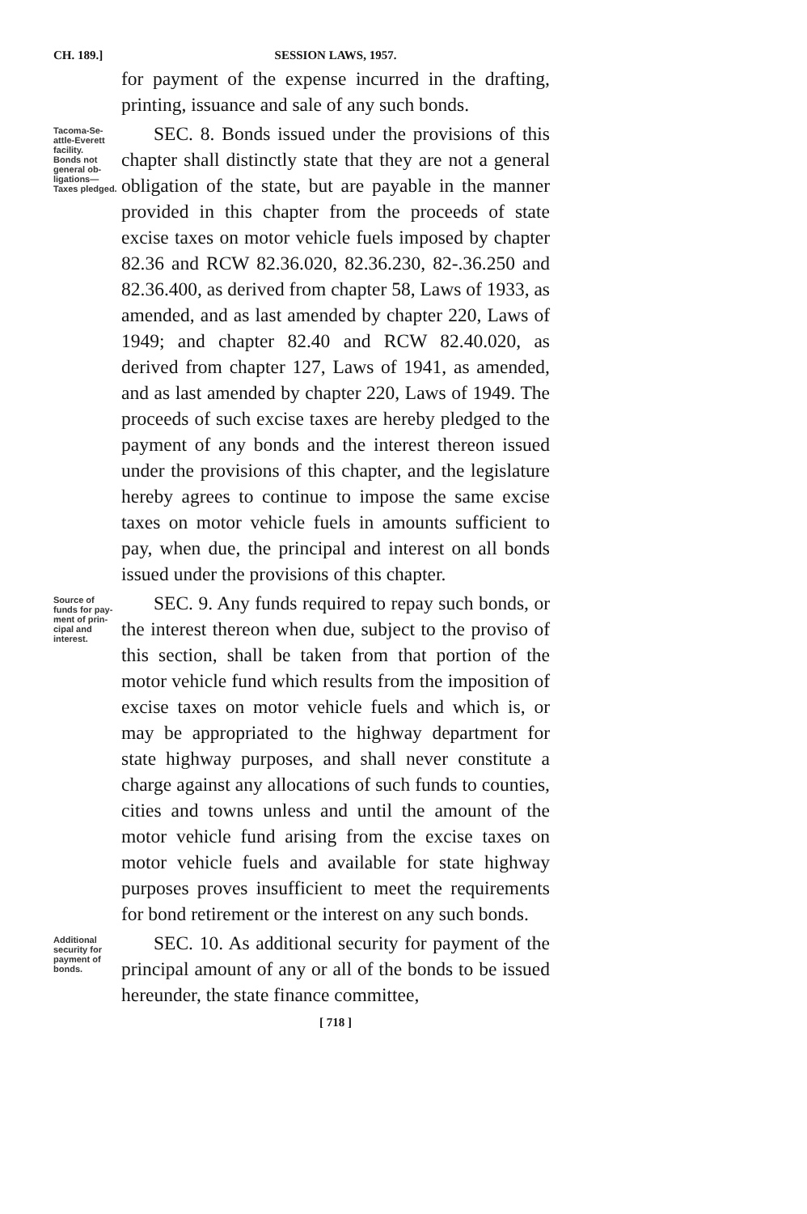CH. 189.] SESSION LAWS, 1957.
for payment of the expense incurred in the drafting, printing, issuance and sale of any such bonds.
Tacoma-Se-
attle-Everett
facility.
Bonds not
general ob-
ligations—
Taxes pledged.
SEC. 8. Bonds issued under the provisions of this chapter shall distinctly state that they are not a general obligation of the state, but are payable in the manner provided in this chapter from the proceeds of state excise taxes on motor vehicle fuels imposed by chapter 82.36 and RCW 82.36.020, 82.36.230, 82-.36.250 and 82.36.400, as derived from chapter 58, Laws of 1933, as amended, and as last amended by chapter 220, Laws of 1949; and chapter 82.40 and RCW 82.40.020, as derived from chapter 127, Laws of 1941, as amended, and as last amended by chapter 220, Laws of 1949. The proceeds of such excise taxes are hereby pledged to the payment of any bonds and the interest thereon issued under the provisions of this chapter, and the legislature hereby agrees to continue to impose the same excise taxes on motor vehicle fuels in amounts sufficient to pay, when due, the principal and interest on all bonds issued under the provisions of this chapter.
Source of
funds for pay-
ment of prin-
cipal and
interest.
SEC. 9. Any funds required to repay such bonds, or the interest thereon when due, subject to the proviso of this section, shall be taken from that portion of the motor vehicle fund which results from the imposition of excise taxes on motor vehicle fuels and which is, or may be appropriated to the highway department for state highway purposes, and shall never constitute a charge against any allocations of such funds to counties, cities and towns unless and until the amount of the motor vehicle fund arising from the excise taxes on motor vehicle fuels and available for state highway purposes proves insufficient to meet the requirements for bond retirement or the interest on any such bonds.
Additional
security for
payment of
bonds.
SEC. 10. As additional security for payment of the principal amount of any or all of the bonds to be issued hereunder, the state finance committee,
[ 718 ]